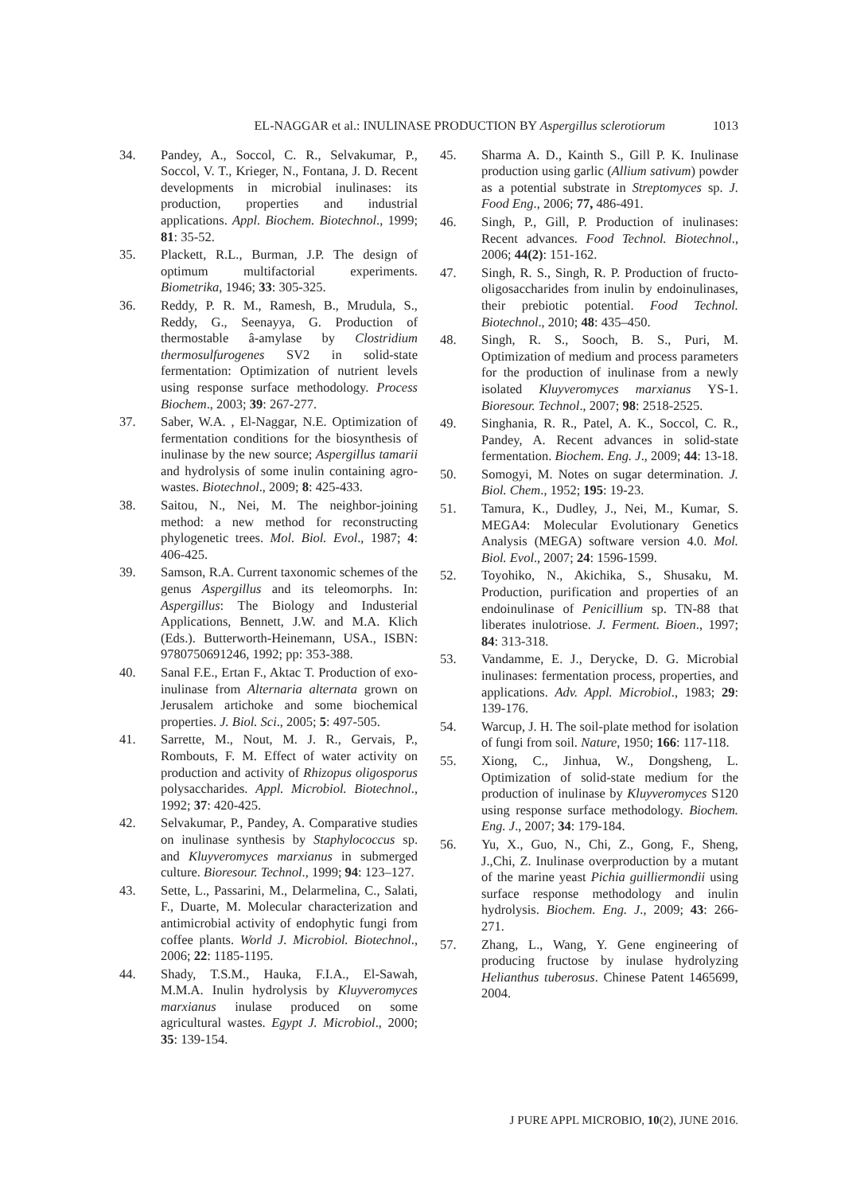EL-NAGGAR et al.: INULINASE PRODUCTION BY Aspergillus sclerotiorum 1013
34. Pandey, A., Soccol, C. R., Selvakumar, P., Soccol, V. T., Krieger, N., Fontana, J. D. Recent developments in microbial inulinases: its production, properties and industrial applications. Appl. Biochem. Biotechnol., 1999; 81: 35-52.
35. Plackett, R.L., Burman, J.P. The design of optimum multifactorial experiments. Biometrika, 1946; 33: 305-325.
36. Reddy, P. R. M., Ramesh, B., Mrudula, S., Reddy, G., Seenayya, G. Production of thermostable â-amylase by Clostridium thermosulfurogenes SV2 in solid-state fermentation: Optimization of nutrient levels using response surface methodology. Process Biochem., 2003; 39: 267-277.
37. Saber, W.A. , El-Naggar, N.E. Optimization of fermentation conditions for the biosynthesis of inulinase by the new source; Aspergillus tamarii and hydrolysis of some inulin containing agro-wastes. Biotechnol., 2009; 8: 425-433.
38. Saitou, N., Nei, M. The neighbor-joining method: a new method for reconstructing phylogenetic trees. Mol. Biol. Evol., 1987; 4: 406-425.
39. Samson, R.A. Current taxonomic schemes of the genus Aspergillus and its teleomorphs. In: Aspergillus: The Biology and Industerial Applications, Bennett, J.W. and M.A. Klich (Eds.). Butterworth-Heinemann, USA., ISBN: 9780750691246, 1992; pp: 353-388.
40. Sanal F.E., Ertan F., Aktac T. Production of exo-inulinase from Alternaria alternata grown on Jerusalem artichoke and some biochemical properties. J. Biol. Sci., 2005; 5: 497-505.
41. Sarrette, M., Nout, M. J. R., Gervais, P., Rombouts, F. M. Effect of water activity on production and activity of Rhizopus oligosporus polysaccharides. Appl. Microbiol. Biotechnol., 1992; 37: 420-425.
42. Selvakumar, P., Pandey, A. Comparative studies on inulinase synthesis by Staphylococcus sp. and Kluyveromyces marxianus in submerged culture. Bioresour. Technol., 1999; 94: 123–127.
43. Sette, L., Passarini, M., Delarmelina, C., Salati, F., Duarte, M. Molecular characterization and antimicrobial activity of endophytic fungi from coffee plants. World J. Microbiol. Biotechnol., 2006; 22: 1185-1195.
44. Shady, T.S.M., Hauka, F.I.A., El-Sawah, M.M.A. Inulin hydrolysis by Kluyveromyces marxianus inulase produced on some agricultural wastes. Egypt J. Microbiol., 2000; 35: 139-154.
45. Sharma A. D., Kainth S., Gill P. K. Inulinase production using garlic (Allium sativum) powder as a potential substrate in Streptomyces sp. J. Food Eng., 2006; 77, 486-491.
46. Singh, P., Gill, P. Production of inulinases: Recent advances. Food Technol. Biotechnol., 2006; 44(2): 151-162.
47. Singh, R. S., Singh, R. P. Production of fructo-oligosaccharides from inulin by endoinulinases, their prebiotic potential. Food Technol. Biotechnol., 2010; 48: 435–450.
48. Singh, R. S., Sooch, B. S., Puri, M. Optimization of medium and process parameters for the production of inulinase from a newly isolated Kluyveromyces marxianus YS-1. Bioresour. Technol., 2007; 98: 2518-2525.
49. Singhania, R. R., Patel, A. K., Soccol, C. R., Pandey, A. Recent advances in solid-state fermentation. Biochem. Eng. J., 2009; 44: 13-18.
50. Somogyi, M. Notes on sugar determination. J. Biol. Chem., 1952; 195: 19-23.
51. Tamura, K., Dudley, J., Nei, M., Kumar, S. MEGA4: Molecular Evolutionary Genetics Analysis (MEGA) software version 4.0. Mol. Biol. Evol., 2007; 24: 1596-1599.
52. Toyohiko, N., Akichika, S., Shusaku, M. Production, purification and properties of an endoinulinase of Penicillium sp. TN-88 that liberates inulotriose. J. Ferment. Bioen., 1997; 84: 313-318.
53. Vandamme, E. J., Derycke, D. G. Microbial inulinases: fermentation process, properties, and applications. Adv. Appl. Microbiol., 1983; 29: 139-176.
54. Warcup, J. H. The soil-plate method for isolation of fungi from soil. Nature, 1950; 166: 117-118.
55. Xiong, C., Jinhua, W., Dongsheng, L. Optimization of solid-state medium for the production of inulinase by Kluyveromyces S120 using response surface methodology. Biochem. Eng. J., 2007; 34: 179-184.
56. Yu, X., Guo, N., Chi, Z., Gong, F., Sheng, J.,Chi, Z. Inulinase overproduction by a mutant of the marine yeast Pichia guilliermondii using surface response methodology and inulin hydrolysis. Biochem. Eng. J., 2009; 43: 266-271.
57. Zhang, L., Wang, Y. Gene engineering of producing fructose by inulase hydrolyzing Helianthus tuberosus. Chinese Patent 1465699, 2004.
J PURE APPL MICROBIO, 10(2), JUNE 2016.